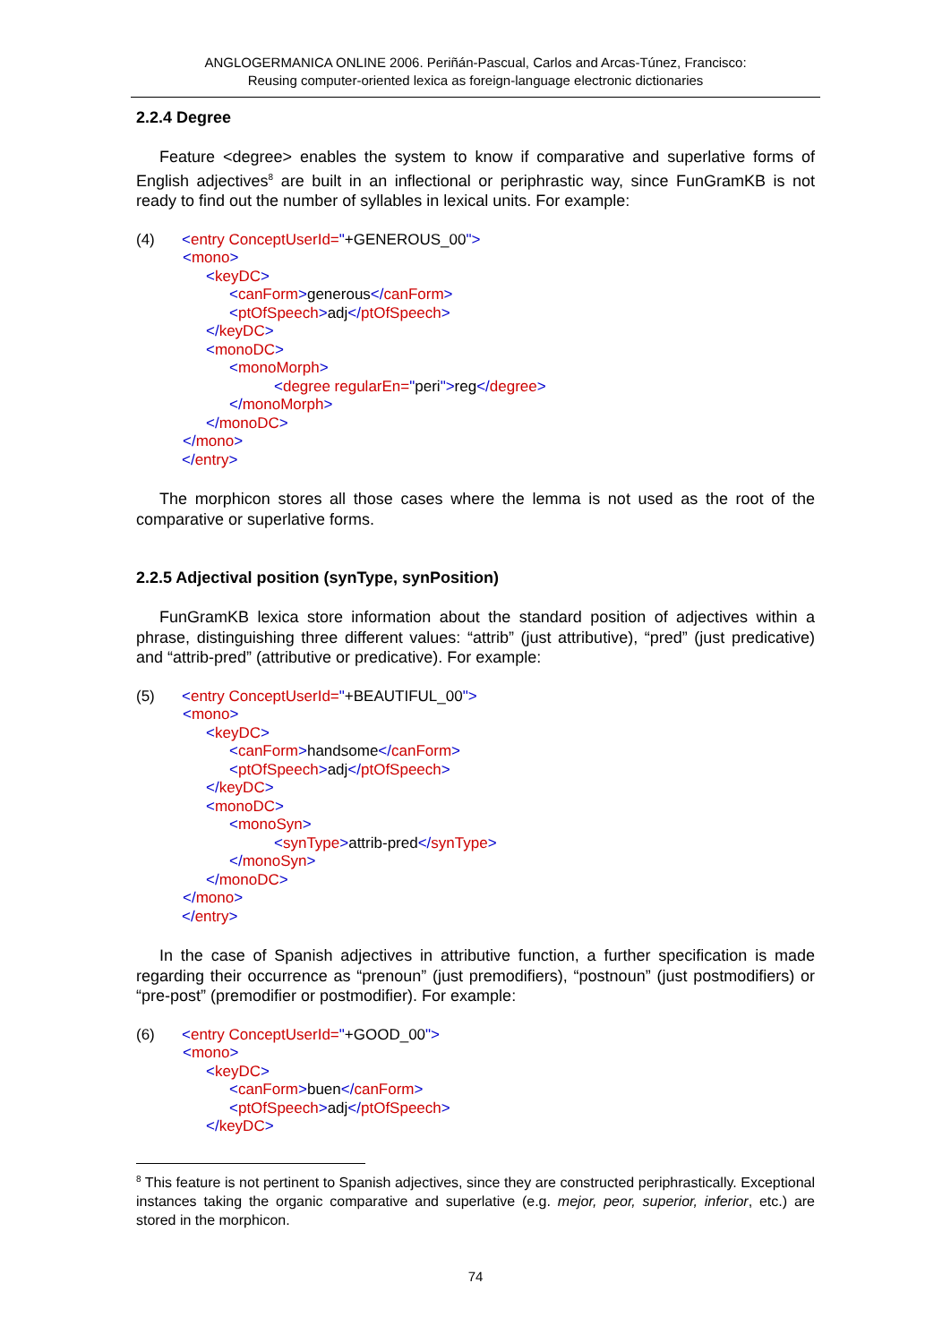ANGLOGERMANICA ONLINE 2006. Periñán-Pascual, Carlos and Arcas-Túnez, Francisco:
Reusing computer-oriented lexica as foreign-language electronic dictionaries
2.2.4 Degree
Feature <degree> enables the system to know if comparative and superlative forms of English adjectives<sup>8</sup> are built in an inflectional or periphrastic way, since FunGramKB is not ready to find out the number of syllables in lexical units. For example:
(4) <entry ConceptUserId="+GENEROUS_00">
<mono>
<keyDC>
<canForm>generous</canForm>
<ptOfSpeech>adj</ptOfSpeech>
</keyDC>
<monoDC>
<monoMorph>
<degree regularEn="peri">reg</degree>
</monoMorph>
</monoDC>
</mono>
</entry>
The morphicon stores all those cases where the lemma is not used as the root of the comparative or superlative forms.
2.2.5 Adjectival position (synType, synPosition)
FunGramKB lexica store information about the standard position of adjectives within a phrase, distinguishing three different values: “attrib” (just attributive), “pred” (just predicative) and “attrib-pred” (attributive or predicative). For example:
(5) <entry ConceptUserId="+BEAUTIFUL_00">
<mono>
<keyDC>
<canForm>handsome</canForm>
<ptOfSpeech>adj</ptOfSpeech>
</keyDC>
<monoDC>
<monoSyn>
<synType>attrib-pred</synType>
</monoSyn>
</monoDC>
</mono>
</entry>
In the case of Spanish adjectives in attributive function, a further specification is made regarding their occurrence as “prenoun” (just premodifiers), “postnoun” (just postmodifiers) or “pre-post” (premodifier or postmodifier). For example:
(6) <entry ConceptUserId="+GOOD_00">
<mono>
<keyDC>
<canForm>buen</canForm>
<ptOfSpeech>adj</ptOfSpeech>
</keyDC>
<sup>8</sup> This feature is not pertinent to Spanish adjectives, since they are constructed periphrastically. Exceptional instances taking the organic comparative and superlative (e.g. mejor, peor, superior, inferior, etc.) are stored in the morphicon.
74